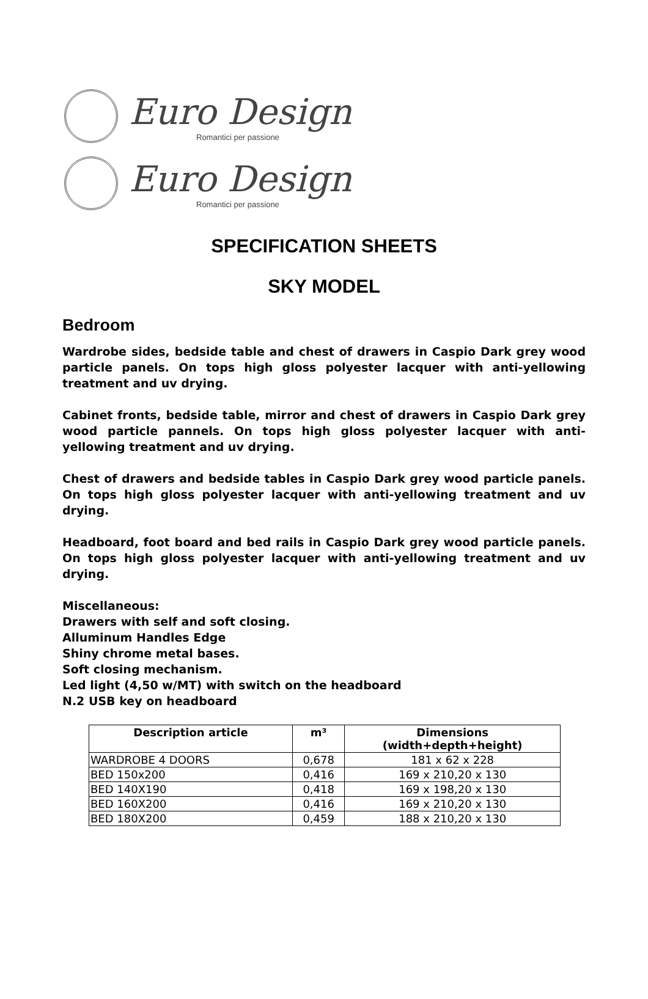Euro Design
Romantici per passione
Euro Design
Romantici per passione
SPECIFICATION SHEETS
SKY MODEL
Bedroom
Wardrobe sides, bedside table and chest of drawers in Caspio Dark grey wood particle panels. On tops high gloss polyester lacquer with anti-yellowing treatment and uv drying.
Cabinet fronts, bedside table, mirror and chest of drawers in Caspio Dark grey wood particle pannels. On tops high gloss polyester lacquer with anti-yellowing treatment and uv drying.
Chest of drawers and bedside tables in Caspio Dark grey wood particle panels. On tops high gloss polyester lacquer with anti-yellowing treatment and uv drying.
Headboard, foot board and bed rails in Caspio Dark grey wood particle panels. On tops high gloss polyester lacquer with anti-yellowing treatment and uv drying.
Miscellaneous:
Drawers with self and soft closing.
Alluminum Handles Edge
Shiny chrome metal bases.
Soft closing mechanism.
Led light (4,50 w/MT) with switch on the headboard
N.2 USB key on headboard
| Description article | m³ | Dimensions (width+depth+height) |
| --- | --- | --- |
| WARDROBE 4 DOORS | 0,678 | 181 x 62 x 228 |
| BED 150x200 | 0,416 | 169 x 210,20 x 130 |
| BED 140X190 | 0,418 | 169 x 198,20 x 130 |
| BED 160X200 | 0,416 | 169 x 210,20 x 130 |
| BED 180X200 | 0,459 | 188 x 210,20 x 130 |